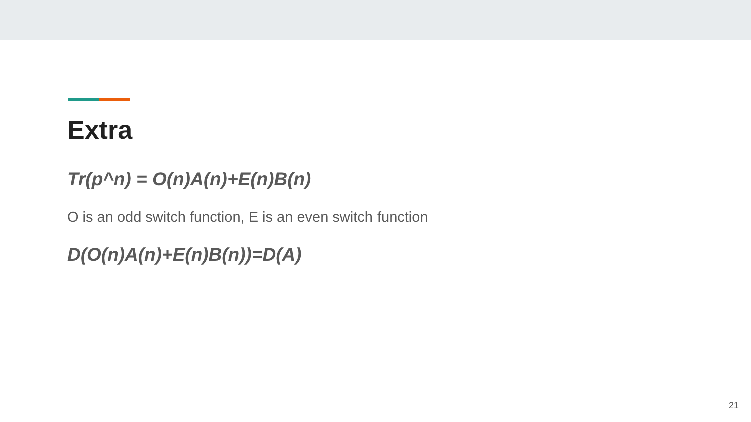Extra
Tr(p^n) = O(n)A(n)+E(n)B(n)
O is an odd switch function, E is an even switch function
D(O(n)A(n)+E(n)B(n))=D(A)
21